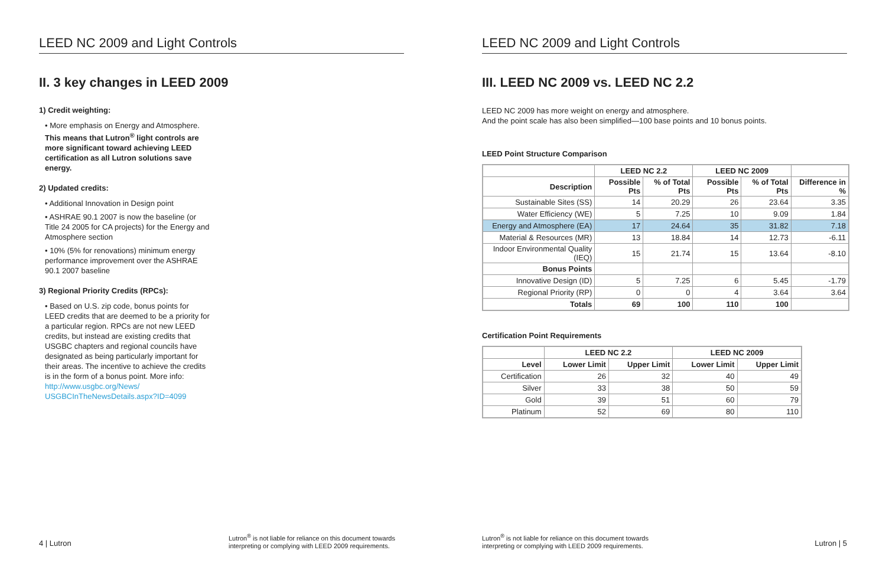LEED NC 2009 and Light Controls
II. 3 key changes in LEED 2009
1) Credit weighting:
• More emphasis on Energy and Atmosphere. This means that Lutron<sup>®</sup> light controls are more significant toward achieving LEED certification as all Lutron solutions save energy.
2) Updated credits:
• Additional Innovation in Design point
• ASHRAE 90.1 2007 is now the baseline (or Title 24 2005 for CA projects) for the Energy and Atmosphere section
• 10% (5% for renovations) minimum energy performance improvement over the ASHRAE 90.1 2007 baseline
3) Regional Priority Credits (RPCs):
• Based on U.S. zip code, bonus points for LEED credits that are deemed to be a priority for a particular region. RPCs are not new LEED credits, but instead are existing credits that USGBC chapters and regional councils have designated as being particularly important for their areas. The incentive to achieve the credits is in the form of a bonus point. More info: http://www.usgbc.org/News/ USGBCInTheNewsDetails.aspx?ID=4099
4 | Lutron
Lutron<sup>®</sup> is not liable for reliance on this document towards
interpreting or complying with LEED 2009 requirements.
LEED NC 2009 and Light Controls
III. LEED NC 2009 vs. LEED NC 2.2
LEED NC 2009 has more weight on energy and atmosphere.
And the point scale has also been simplified—100 base points and 10 bonus points.
LEED Point Structure Comparison
| | LEED NC 2.2 | | LEED NC 2009 | | |
| --- | --- | --- | --- | --- | --- |
| Description | Possible Pts | % of Total Pts | Possible Pts | % of Total Pts | Difference in % |
| Sustainable Sites (SS) | 14 | 20.29 | 26 | 23.64 | 3.35 |
| Water Efficiency (WE) | 5 | 7.25 | 10 | 9.09 | 1.84 |
| Energy and Atmosphere (EA) | 17 | 24.64 | 35 | 31.82 | 7.18 |
| Material & Resources (MR) | 13 | 18.84 | 14 | 12.73 | -6.11 |
| Indoor Environmental Quality (IEQ) | 15 | 21.74 | 15 | 13.64 | -8.10 |
| Bonus Points | | | | | |
| Innovative Design (ID) | 5 | 7.25 | 6 | 5.45 | -1.79 |
| Regional Priority (RP) | 0 | 0 | 4 | 3.64 | 3.64 |
| Totals | 69 | 100 | 110 | 100 | |
Certification Point Requirements
| | LEED NC 2.2 | | LEED NC 2009 | |
| --- | --- | --- | --- | --- |
| Level | Lower Limit | Upper Limit | Lower Limit | Upper Limit |
| Certification | 26 | 32 | 40 | 49 |
| Silver | 33 | 38 | 50 | 59 |
| Gold | 39 | 51 | 60 | 79 |
| Platinum | 52 | 69 | 80 | 110 |
Lutron<sup>®</sup> is not liable for reliance on this document towards
interpreting or complying with LEED 2009 requirements.
Lutron | 5